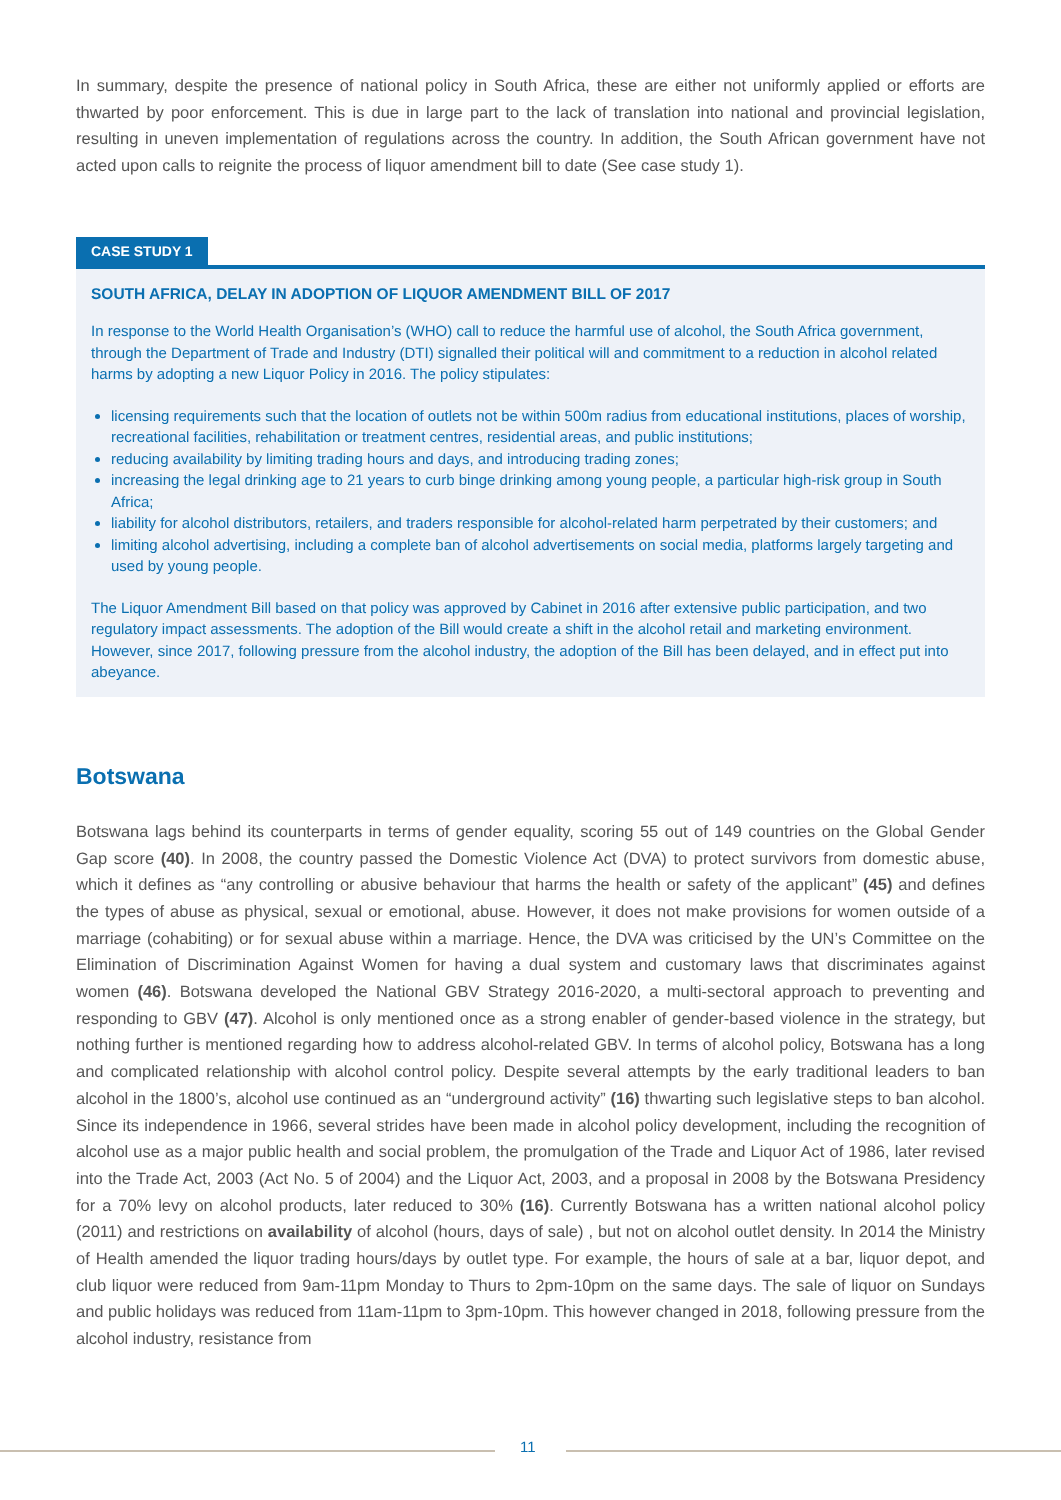In summary, despite the presence of national policy in South Africa, these are either not uniformly applied or efforts are thwarted by poor enforcement. This is due in large part to the lack of translation into national and provincial legislation, resulting in uneven implementation of regulations across the country. In addition, the South African government have not acted upon calls to reignite the process of liquor amendment bill to date (See case study 1).
CASE STUDY 1
SOUTH AFRICA, DELAY IN ADOPTION OF LIQUOR AMENDMENT BILL OF 2017
In response to the World Health Organisation’s (WHO) call to reduce the harmful use of alcohol, the South Africa government, through the Department of Trade and Industry (DTI) signalled their political will and commitment to a reduction in alcohol related harms by adopting a new Liquor Policy in 2016. The policy stipulates:
licensing requirements such that the location of outlets not be within 500m radius from educational institutions, places of worship, recreational facilities, rehabilitation or treatment centres, residential areas, and public institutions;
reducing availability by limiting trading hours and days, and introducing trading zones;
increasing the legal drinking age to 21 years to curb binge drinking among young people, a particular high-risk group in South Africa;
liability for alcohol distributors, retailers, and traders responsible for alcohol-related harm perpetrated by their customers; and
limiting alcohol advertising, including a complete ban of alcohol advertisements on social media, platforms largely targeting and used by young people.
The Liquor Amendment Bill based on that policy was approved by Cabinet in 2016 after extensive public participation, and two regulatory impact assessments. The adoption of the Bill would create a shift in the alcohol retail and marketing environment. However, since 2017, following pressure from the alcohol industry, the adoption of the Bill has been delayed, and in effect put into abeyance.
Botswana
Botswana lags behind its counterparts in terms of gender equality, scoring 55 out of 149 countries on the Global Gender Gap score (40). In 2008, the country passed the Domestic Violence Act (DVA) to protect survivors from domestic abuse, which it defines as “any controlling or abusive behaviour that harms the health or safety of the applicant” (45) and defines the types of abuse as physical, sexual or emotional, abuse. However, it does not make provisions for women outside of a marriage (cohabiting) or for sexual abuse within a marriage. Hence, the DVA was criticised by the UN’s Committee on the Elimination of Discrimination Against Women for having a dual system and customary laws that discriminates against women (46). Botswana developed the National GBV Strategy 2016-2020, a multi-sectoral approach to preventing and responding to GBV (47). Alcohol is only mentioned once as a strong enabler of gender-based violence in the strategy, but nothing further is mentioned regarding how to address alcohol-related GBV. In terms of alcohol policy, Botswana has a long and complicated relationship with alcohol control policy. Despite several attempts by the early traditional leaders to ban alcohol in the 1800’s, alcohol use continued as an “underground activity” (16) thwarting such legislative steps to ban alcohol. Since its independence in 1966, several strides have been made in alcohol policy development, including the recognition of alcohol use as a major public health and social problem, the promulgation of the Trade and Liquor Act of 1986, later revised into the Trade Act, 2003 (Act No. 5 of 2004) and the Liquor Act, 2003, and a proposal in 2008 by the Botswana Presidency for a 70% levy on alcohol products, later reduced to 30% (16). Currently Botswana has a written national alcohol policy (2011) and restrictions on availability of alcohol (hours, days of sale) , but not on alcohol outlet density. In 2014 the Ministry of Health amended the liquor trading hours/days by outlet type. For example, the hours of sale at a bar, liquor depot, and club liquor were reduced from 9am-11pm Monday to Thurs to 2pm-10pm on the same days. The sale of liquor on Sundays and public holidays was reduced from 11am-11pm to 3pm-10pm. This however changed in 2018, following pressure from the alcohol industry, resistance from
11